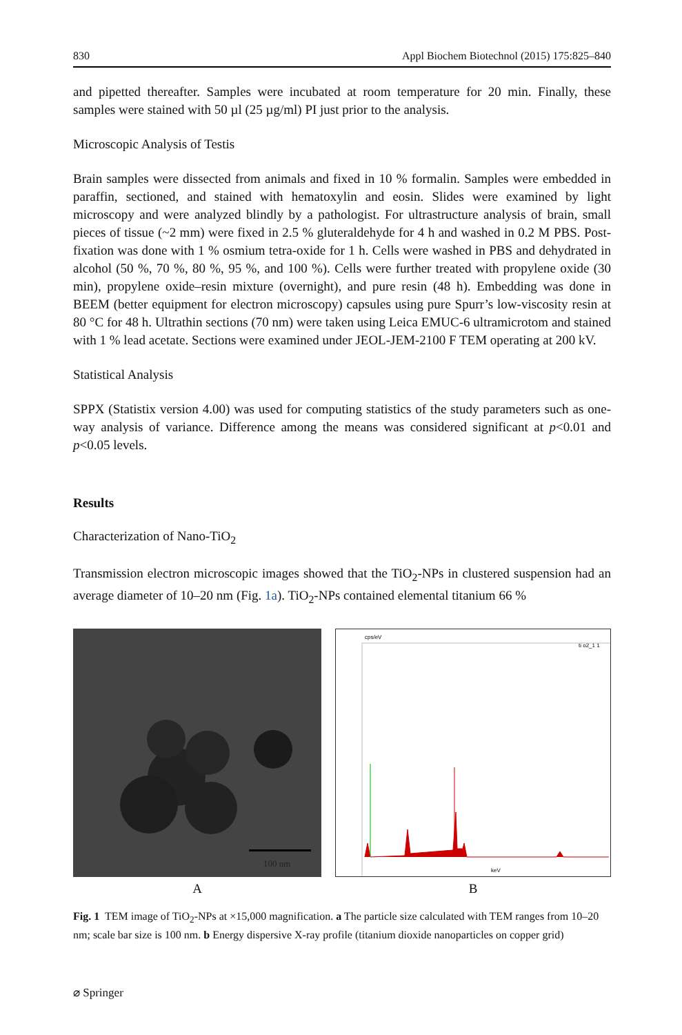830 Appl Biochem Biotechnol (2015) 175:825–840
and pipetted thereafter. Samples were incubated at room temperature for 20 min. Finally, these samples were stained with 50 µl (25 µg/ml) PI just prior to the analysis.
Microscopic Analysis of Testis
Brain samples were dissected from animals and fixed in 10 % formalin. Samples were embedded in paraffin, sectioned, and stained with hematoxylin and eosin. Slides were examined by light microscopy and were analyzed blindly by a pathologist. For ultrastructure analysis of brain, small pieces of tissue (~2 mm) were fixed in 2.5 % gluteraldehyde for 4 h and washed in 0.2 M PBS. Post-fixation was done with 1 % osmium tetra-oxide for 1 h. Cells were washed in PBS and dehydrated in alcohol (50 %, 70 %, 80 %, 95 %, and 100 %). Cells were further treated with propylene oxide (30 min), propylene oxide–resin mixture (overnight), and pure resin (48 h). Embedding was done in BEEM (better equipment for electron microscopy) capsules using pure Spurr’s low-viscosity resin at 80 °C for 48 h. Ultrathin sections (70 nm) were taken using Leica EMUC-6 ultramicrotom and stained with 1 % lead acetate. Sections were examined under JEOL-JEM-2100 F TEM operating at 200 kV.
Statistical Analysis
SPPX (Statistix version 4.00) was used for computing statistics of the study parameters such as one-way analysis of variance. Difference among the means was considered significant at p<0.01 and p<0.05 levels.
Results
Characterization of Nano-TiO<sub>2</sub>
Transmission electron microscopic images showed that the TiO<sub>2</sub>-NPs in clustered suspension had an average diameter of 10–20 nm (Fig. 1a). TiO<sub>2</sub>-NPs contained elemental titanium 66 %
100 nm
A
cps/eV
ti o2_1 1
keV
B
Fig. 1 TEM image of TiO<sub>2</sub>-NPs at ×15,000 magnification. a The particle size calculated with TEM ranges from 10–20 nm; scale bar size is 100 nm. b Energy dispersive X-ray profile (titanium dioxide nanoparticles on copper grid)
⌀ Springer